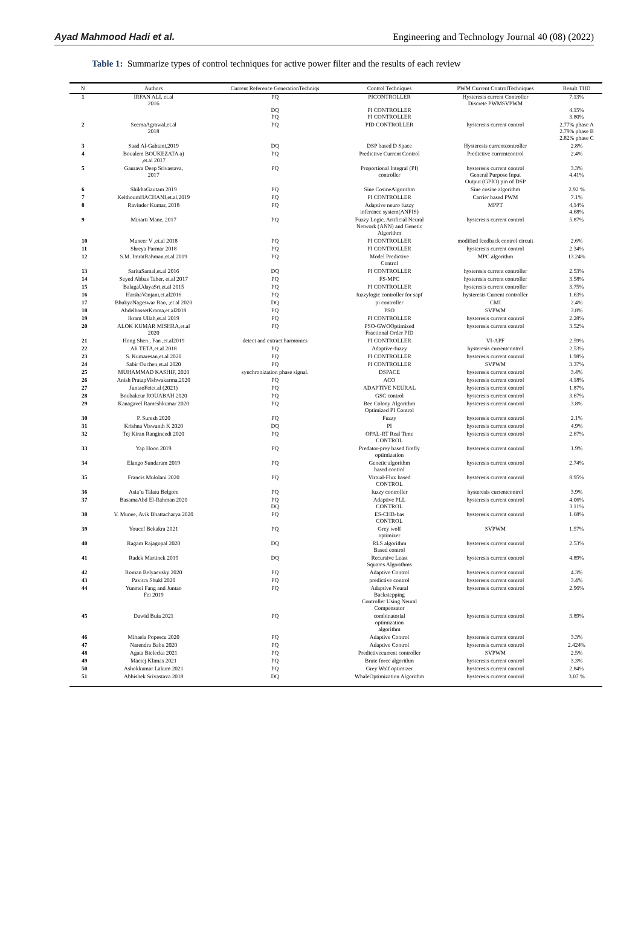Ayad Mahmood Hadi et al. Engineering and Technology Journal 40 (08) (2022)
Table 1: Summarize types of control techniques for active power filter and the results of each review
| N | Authors | Current Reference GenerationTechniqs | Control Techniques | PWM Current ControlTechniques | Result THD |
| --- | --- | --- | --- | --- | --- |
| 1 | IRFAN ALI, et.al 2016 | PQ DQ PQ | PICONTROLLER PI CONTROLLER PI CONTROLLER | Hysteresis current Controller Discrete PWMSVPWM | 7.13% 4.15% 3.80% |
| 2 | SeemaAgrawal,et.al 2018 | PQ | PID CONTROLLER | hysteresis current control | 2.77% phase A 2.79% phase B 2.82% phase C |
| 3 | Saad Al-Gahtani,2019 | DQ | DSP based D Space | Hysteresis currentcontroller | 2.8% |
| 4 | Boualem BOUKEZATA a) ,et.al 2017 | PQ | Predictive Current Control | Predictive currentcontrol | 2.4% |
| 5 | Gaurava Deep Srivastava, 2017 | PQ | Proportional Integral (PI) controller | hysteresis current control General Purpose Input Output (GPIO) pin of DSP | 3.3% 4.41% |
| 6 | ShikhaGautam 2019 | PQ | Sine CosineAlgorithm | Sine cosine algorithm | 2.92 % |
| 7 | KelthoumHACHANI,et.al,2019 | PQ | PI CONTROLLER | Carrier based PWM | 7.1% |
| 8 | Ravinder Kumar, 2018 | PQ | Adaptive neuro fuzzy inference system(ANFIS) | MPPT | 4,14% 4.68% |
| 9 | Minarti Mane, 2017 | PQ | Fuzzy Logic, Artificial Neural Network (ANN) and Genetic Algorithm | hysteresis current control | 5.87% |
| 10 | Muneer V ,et.al 2018 | PQ | PI CONTROLLER | modified feedback control circuit | 2.6% |
| 11 | Shreya Parmar 2018 | PQ | PI CONTROLLER | hysteresis current control | 2.34% |
| 12 | S.M. ImratRahman,et.al 2019 | PQ | Model Predictive Control | MPC algorithm | 13.24% |
| 13 | SaritaSamal,et.al 2016 | DQ | PI CONTROLLER | hysteresis current controller | 2.53% |
| 14 | Seyed Abbas Taher, et.al 2017 | PQ | FS-MPC | hysteresis current controller | 3.58% |
| 15 | BalagaUdayaSri,et.al 2015 | PQ | PI CONTROLLER | hysteresis current controller | 3.75% |
| 16 | HarshaVanjani,et.al2016 | PQ | fuzzylogic controller for sapf | hysteresis Current controller | 1.63% |
| 17 | BhukyaNageswar Rao, ,et.al 2020 | DQ | pi controller | CMI | 2.4% |
| 18 | AbdelbassetKrama,et.al2018 | PQ | PSO | SVPWM | 3.8% |
| 19 | Ikram Ullah,et.al 2019 | PQ | PI CONTROLLER | hysteresis current control | 2.28% |
| 20 | ALOK KUMAR MISHRA,et.al 2020 | PQ | PSO-GWOOptimized Fractional Order PID | hysteresis current control | 3.52% |
| 21 | Hong Shen , Fan ,et.al2019 | detect and extract harmonics | PI CONTROLLER | VI-APF | 2.59% |
| 22 | Ali TETA,et.al 2018 | PQ | Adaptive-fuzzy | hysteresis currentcontrol | 2.53% |
| 23 | S. Kumaresan,et.al 2020 | PQ | PI CONTROLLER | hysteresis current control | 1.98% |
| 24 | Sabir Ouchen,et.al 2020 | PQ | PI CONTROLLER | SVPWM | 3.37% |
| 25 | MUHAMMAD KASHIF, 2020 | synchronization phase signal. | DSPACE | hysteresis current control | 3.4% |
| 26 | Anish PratapVishwakarma,2020 | PQ | ACO | hysteresis current control | 4.18% |
| 27 | JuntaoFeiet.al (2021) | PQ | ADAPTIVE NEURAL | hysteresis current control | 1.87% |
| 28 | Boubakeur ROUABAH 2020 | PQ | GSC control | hysteresis current control | 3.67% |
| 29 | Kanagavel Rameshkumar 2020 | PQ | Bee Colony Algorithm Optimized PI Control | hysteresis current control | 3.8% |
| 30 | P. Suresh 2020 | PQ | Fuzzy | hysteresis current control | 2.1% |
| 31 | Krishna Viswanth K 2020 | DQ | PI | hysteresis current control | 4.9% |
| 32 | Tej Kiran Rangineedi 2020 | PQ | OPAL-RT Real Time CONTROL | hysteresis current control | 2.67% |
| 33 | Yap Hoon 2019 | PQ | Predator-prey based firefly optimization | hysteresis current control | 1.9% |
| 34 | Elango Sundaram 2019 | PQ | Genetic algorithm based control | hysteresis current control | 2.74% |
| 35 | Francis Mulolani 2020 | PQ | Virtual-Flux based CONTROL | hysteresis current control | 8.95% |
| 36 | Asia’u Talatu Belgore | PQ | fuzzy controller | hysteresis currentcontrol | 3.9% |
| 37 | BasamaAbd El-Rahman 2020 | PQ DQ | Adaptive PLL CONTROL | hysteresis current control | 4.06% 3.11% |
| 38 | V. Munee, Avik Bhattacharya 2020 | PQ | ES-CHB-bas CONTROL | hysteresis current control | 1.68% |
| 39 | Youcef Bekakra 2021 | PQ | Grey wolf optimizer | SVPWM | 1.57% |
| 40 | Ragam Rajagopal 2020 | DQ | RLS algorithm Based control | hysteresis current control | 2.53% |
| 41 | Radek Martinek 2019 | DQ | Recursive Least Squares Algorithms | hysteresis current control | 4.89% |
| 42 | Roman Belyaevsky 2020 | PQ | Adaptive Control | hysteresis current control | 4.3% |
| 43 | Pavitra Shukl 2020 | PQ | predictive control | hysteresis current control | 3.4% |
| 44 | Yunmei Fang and Juntao Fei 2019 | PQ | Adaptive Neural Backstepping Controller Using Neural Compensator | hysteresis current control | 2.96% |
| 45 | Dawid Buła 2021 | PQ | combinatorial optimization algorithm | hysteresis current control | 3.89% |
| 46 | Mihaela Popescu 2020 | PQ | Adaptive Control | hysteresis current control | 3.3% |
| 47 | Narendra Babu 2020 | PQ | Adaptive Control | hysteresis current control | 2.424% |
| 48 | Agata Bielecka 2021 | PQ | Predictivecurrent controller | SVPWM | 2.5% |
| 49 | Maciej Klimas 2021 | PQ | Brute force algorithm | hysteresis current control | 3.3% |
| 50 | Ashokkumar Lakum 2021 | PQ | Grey Wolf optimizer | hysteresis current control | 2.84% |
| 51 | Abhishek Srivastava 2018 | DQ | WhaleOptimization Algorithm | hysteresis current control | 3.07 % |